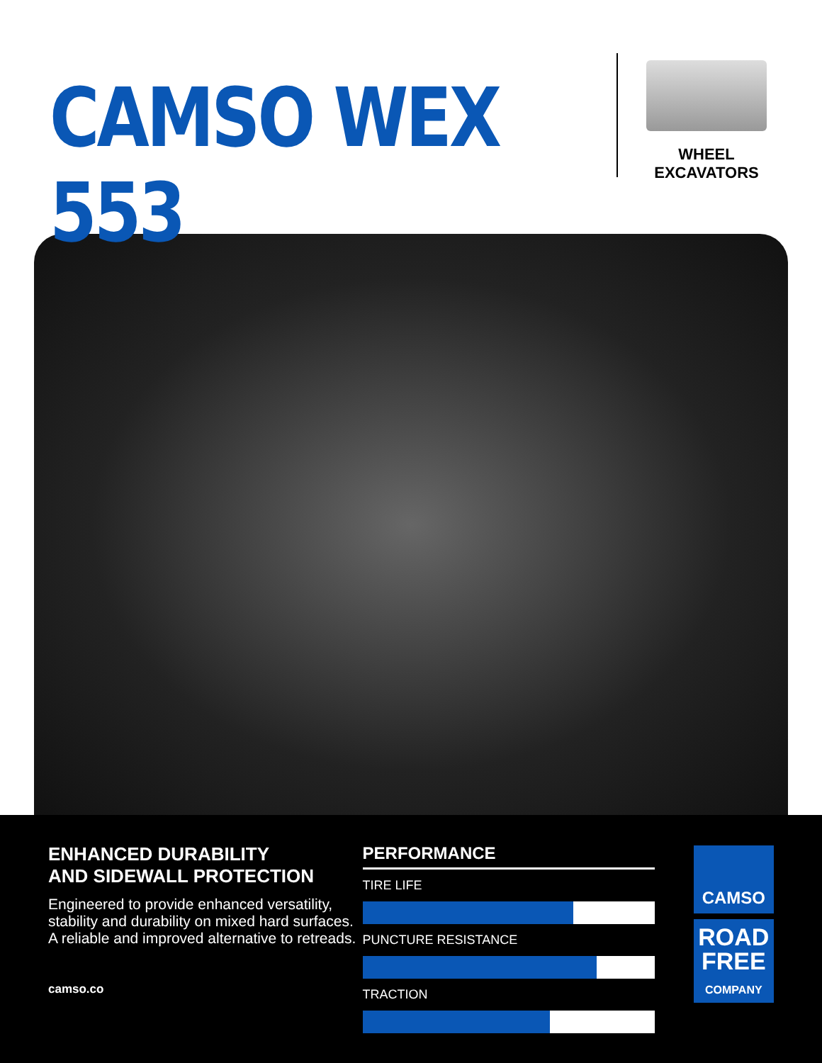CAMSO WEX 553
WHEEL
EXCAVATORS
ENHANCED DURABILITY
AND SIDEWALL PROTECTION
Engineered to provide enhanced versatility, stability and durability on mixed hard surfaces. A reliable and improved alternative to retreads.
camso.co
PERFORMANCE
TIRE LIFE
PUNCTURE RESISTANCE
TRACTION
CAMSO
ROAD
FREE
COMPANY